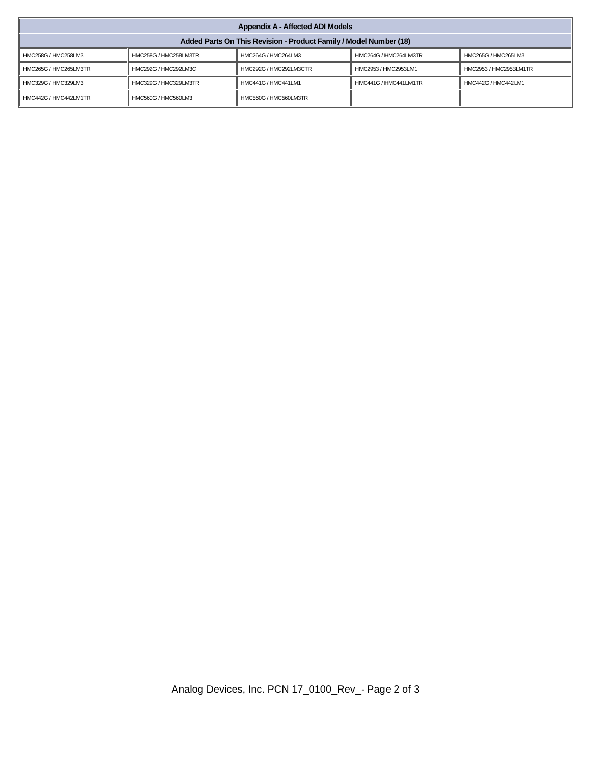| Appendix A - Affected ADI Models | | | | |
| --- | --- | --- | --- | --- |
| Added Parts On This Revision - Product Family / Model Number (18) | | | | |
| HMC258G / HMC258LM3 | HMC258G / HMC258LM3TR | HMC264G / HMC264LM3 | HMC264G / HMC264LM3TR | HMC265G / HMC265LM3 |
| HMC265G / HMC265LM3TR | HMC292G / HMC292LM3C | HMC292G / HMC292LM3CTR | HMC2953 / HMC2953LM1 | HMC2953 / HMC2953LM1TR |
| HMC329G / HMC329LM3 | HMC329G / HMC329LM3TR | HMC441G / HMC441LM1 | HMC441G / HMC441LM1TR | HMC442G / HMC442LM1 |
| HMC442G / HMC442LM1TR | HMC560G / HMC560LM3 | HMC560G / HMC560LM3TR | | |
Analog Devices, Inc. PCN 17_0100_Rev_- Page 2 of 3